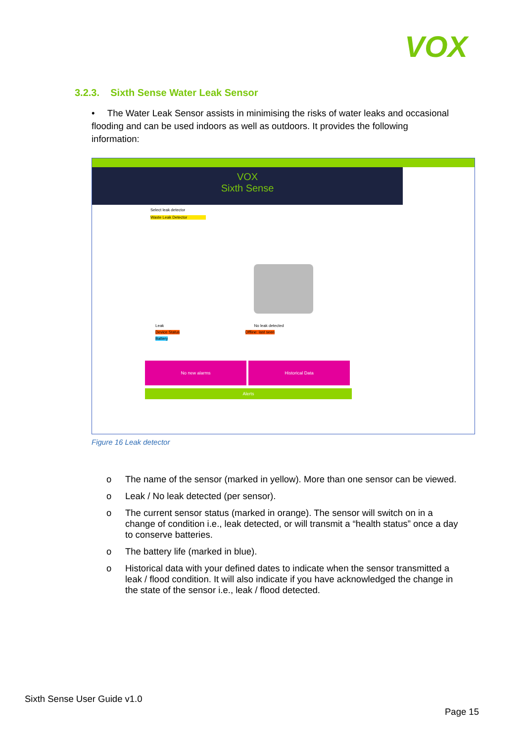VOX
3.2.3. Sixth Sense Water Leak Sensor
• The Water Leak Sensor assists in minimising the risks of water leaks and occasional flooding and can be used indoors as well as outdoors. It provides the following information:
VOX
Sixth Sense
Select leak detector
Waste Leak Detector
Leak No leak detected
Device Status Offline: last seen
Battery
No new alarms Historical Data
Alerts
Figure 16 Leak detector
o The name of the sensor (marked in yellow). More than one sensor can be viewed.
o Leak / No leak detected (per sensor).
o The current sensor status (marked in orange). The sensor will switch on in a change of condition i.e., leak detected, or will transmit a “health status” once a day to conserve batteries.
o The battery life (marked in blue).
o Historical data with your defined dates to indicate when the sensor transmitted a leak / flood condition. It will also indicate if you have acknowledged the change in the state of the sensor i.e., leak / flood detected.
Sixth Sense User Guide v1.0
Page 15